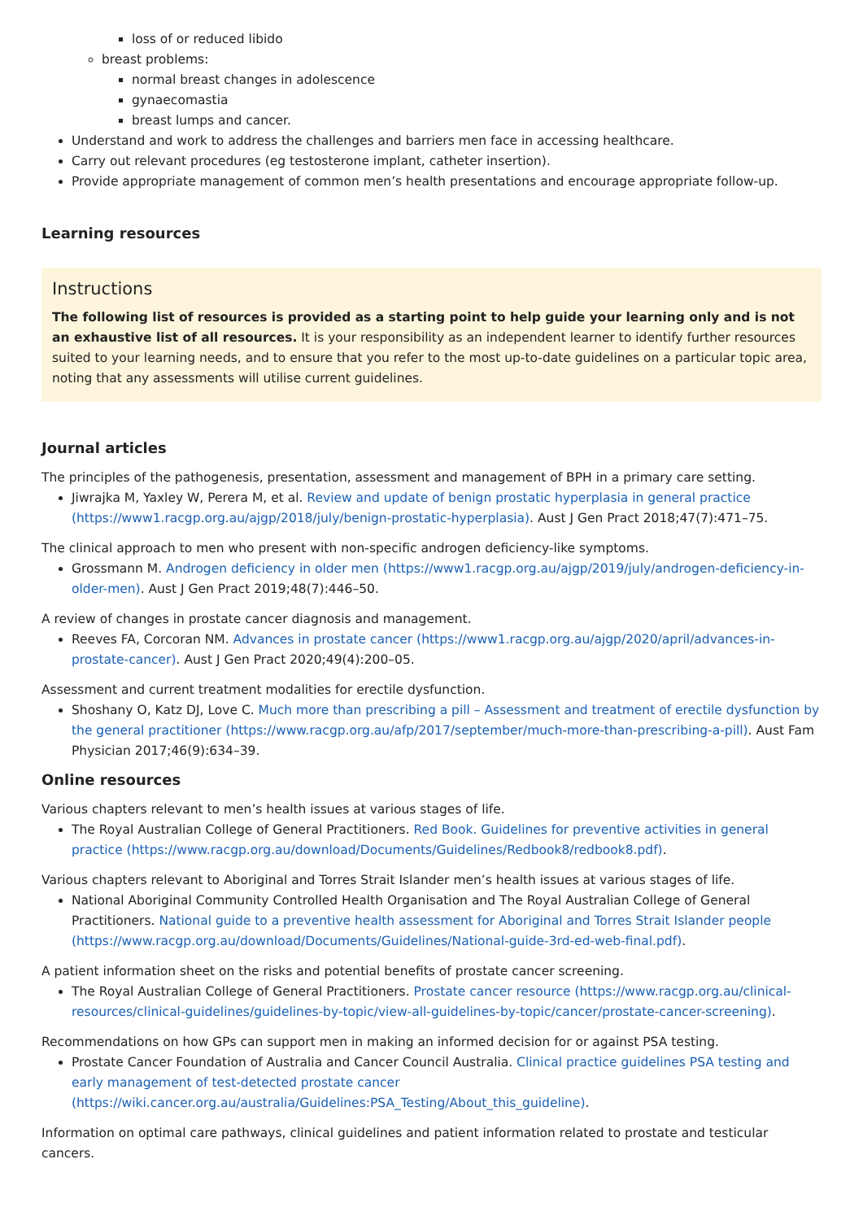loss of or reduced libido
breast problems:
normal breast changes in adolescence
gynaecomastia
breast lumps and cancer.
Understand and work to address the challenges and barriers men face in accessing healthcare.
Carry out relevant procedures (eg testosterone implant, catheter insertion).
Provide appropriate management of common men’s health presentations and encourage appropriate follow-up.
Learning resources
Instructions
The following list of resources is provided as a starting point to help guide your learning only and is not an exhaustive list of all resources. It is your responsibility as an independent learner to identify further resources suited to your learning needs, and to ensure that you refer to the most up-to-date guidelines on a particular topic area, noting that any assessments will utilise current guidelines.
Journal articles
The principles of the pathogenesis, presentation, assessment and management of BPH in a primary care setting.
Jiwrajka M, Yaxley W, Perera M, et al. Review and update of benign prostatic hyperplasia in general practice (https://www1.racgp.org.au/ajgp/2018/july/benign-prostatic-hyperplasia). Aust J Gen Pract 2018;47(7):471–75.
The clinical approach to men who present with non-specific androgen deficiency-like symptoms.
Grossmann M. Androgen deficiency in older men (https://www1.racgp.org.au/ajgp/2019/july/androgen-deficiency-in-older-men). Aust J Gen Pract 2019;48(7):446–50.
A review of changes in prostate cancer diagnosis and management.
Reeves FA, Corcoran NM. Advances in prostate cancer (https://www1.racgp.org.au/ajgp/2020/april/advances-in-prostate-cancer). Aust J Gen Pract 2020;49(4):200–05.
Assessment and current treatment modalities for erectile dysfunction.
Shoshany O, Katz DJ, Love C. Much more than prescribing a pill – Assessment and treatment of erectile dysfunction by the general practitioner (https://www.racgp.org.au/afp/2017/september/much-more-than-prescribing-a-pill). Aust Fam Physician 2017;46(9):634–39.
Online resources
Various chapters relevant to men’s health issues at various stages of life.
The Royal Australian College of General Practitioners. Red Book. Guidelines for preventive activities in general practice (https://www.racgp.org.au/download/Documents/Guidelines/Redbook8/redbook8.pdf).
Various chapters relevant to Aboriginal and Torres Strait Islander men’s health issues at various stages of life.
National Aboriginal Community Controlled Health Organisation and The Royal Australian College of General Practitioners. National guide to a preventive health assessment for Aboriginal and Torres Strait Islander people (https://www.racgp.org.au/download/Documents/Guidelines/National-guide-3rd-ed-web-final.pdf).
A patient information sheet on the risks and potential benefits of prostate cancer screening.
The Royal Australian College of General Practitioners. Prostate cancer resource (https://www.racgp.org.au/clinical-resources/clinical-guidelines/guidelines-by-topic/view-all-guidelines-by-topic/cancer/prostate-cancer-screening).
Recommendations on how GPs can support men in making an informed decision for or against PSA testing.
Prostate Cancer Foundation of Australia and Cancer Council Australia. Clinical practice guidelines PSA testing and early management of test-detected prostate cancer (https://wiki.cancer.org.au/australia/Guidelines:PSA_Testing/About_this_guideline).
Information on optimal care pathways, clinical guidelines and patient information related to prostate and testicular cancers.